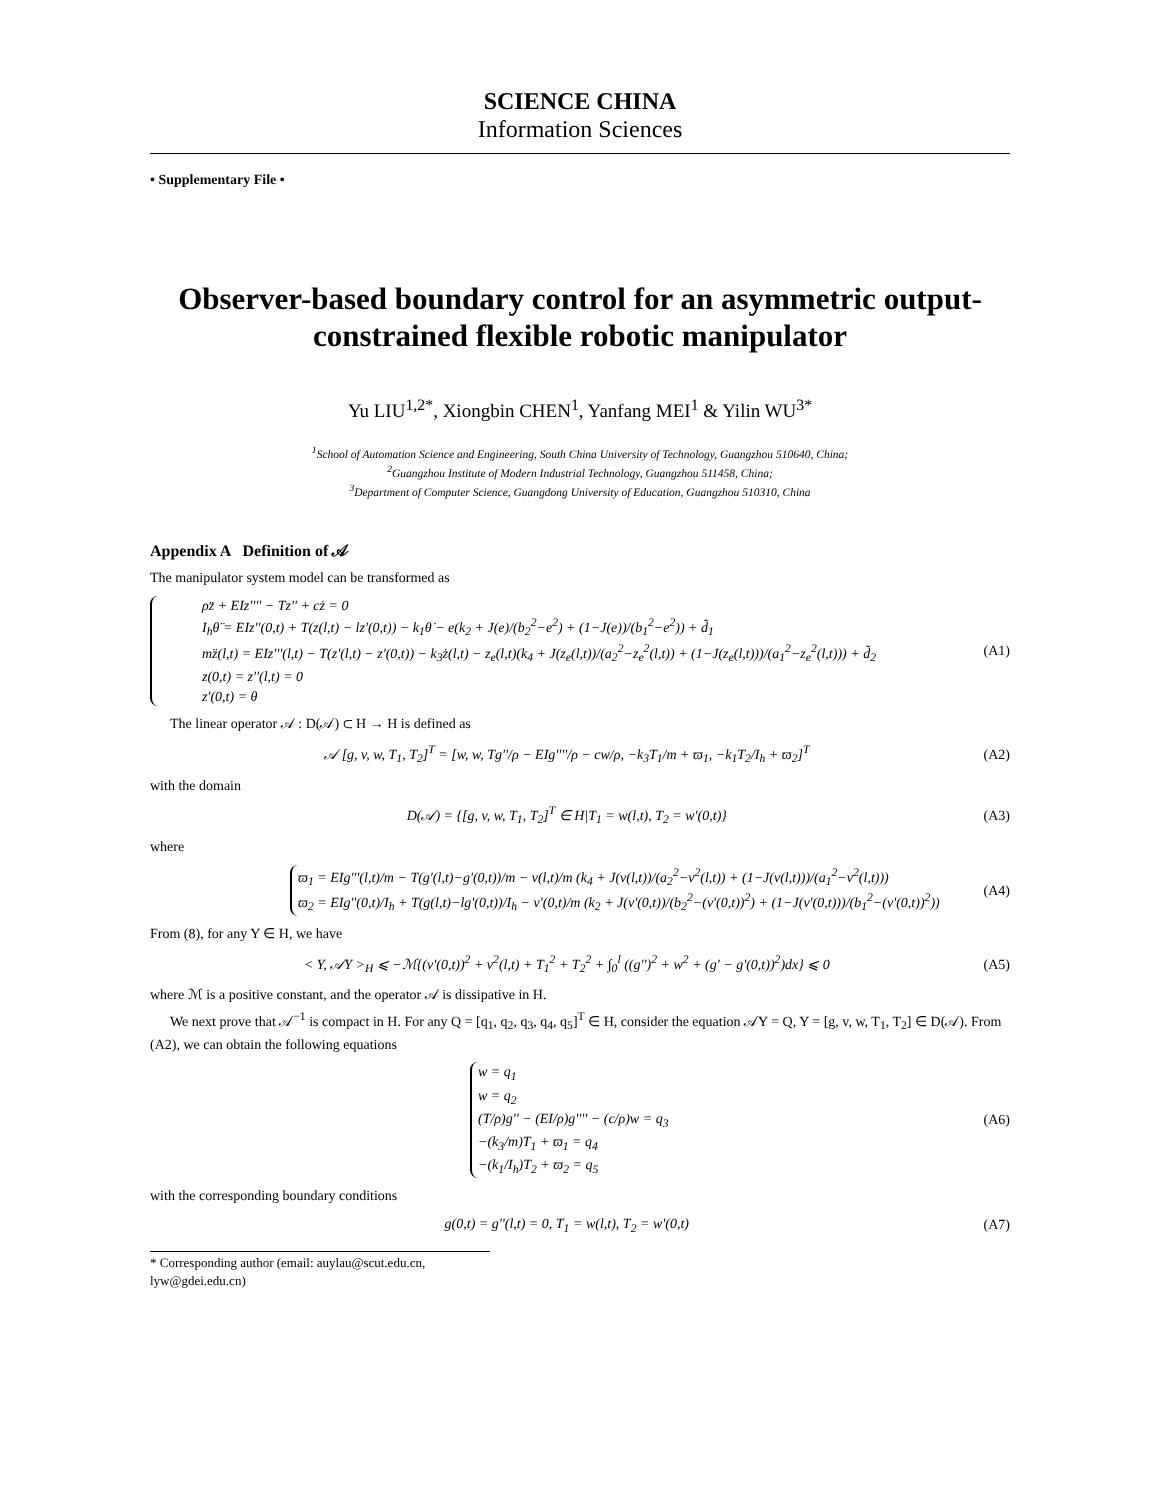SCIENCE CHINA
Information Sciences
• Supplementary File •
Observer-based boundary control for an asymmetric output-constrained flexible robotic manipulator
Yu LIU<sup>1,2*</sup>, Xiongbin CHEN<sup>1</sup>, Yanfang MEI<sup>1</sup> & Yilin WU<sup>3*</sup>
<sup>1</sup> School of Automation Science and Engineering, South China University of Technology, Guangzhou 510640, China;
<sup>2</sup> Guangzhou Institute of Modern Industrial Technology, Guangzhou 511458, China;
<sup>3</sup> Department of Computer Science, Guangdong University of Education, Guangzhou 510310, China
Appendix A Definition of 𝒜
The manipulator system model can be transformed as
ρz̈ + EIz'''' − Tz'' + cż = 0
I<sub>h</sub>θ̈ = EIz''(0,t) + T(z(l,t) − lz'(0,t)) − k<sub>1</sub>θ̇ − e(k<sub>2</sub> + J(e)/(b<sub>2</sub><sup>2</sup>−e<sup>2</sup>) + (1−J(e))/(b<sub>1</sub><sup>2</sup>−e<sup>2</sup>)) + d̃<sub>1</sub>
mz̈(l,t) = EIz'''(l,t) − T(z'(l,t) − z'(0,t)) − k<sub>3</sub>ż(l,t) − z<sub>e</sub>(l,t)(k<sub>4</sub> + J(z<sub>e</sub>(l,t))/(a<sub>2</sub><sup>2</sup>−z<sub>e</sub><sup>2</sup>(l,t)) + (1−J(z<sub>e</sub>(l,t)))/(a<sub>1</sub><sup>2</sup>−z<sub>e</sub><sup>2</sup>(l,t))) + d̃<sub>2</sub>
z(0,t) = z''(l,t) = 0
z'(0,t) = θ
(A1)
The linear operator 𝒜 : D(𝒜) ⊂ H → H is defined as
𝒜 [g, v, w, T<sub>1</sub>, T<sub>2</sub>]<sup>T</sup> = [w, w, Tg''/ρ − EIg''''/ρ − cw/ρ, −k<sub>3</sub>T<sub>1</sub>/m + ϖ<sub>1</sub>, −k<sub>1</sub>T<sub>2</sub>/I<sub>h</sub> + ϖ<sub>2</sub>]<sup>T</sup>
(A2)
with the domain
D(𝒜) = {[g, v, w, T<sub>1</sub>, T<sub>2</sub>]<sup>T</sup> ∈ H|T<sub>1</sub> = w(l,t), T<sub>2</sub> = w'(0,t)}
(A3)
where
ϖ<sub>1</sub> = EIg'''(l,t)/m − T(g'(l,t)−g'(0,t))/m − v(l,t)/m (k<sub>4</sub> + J(v(l,t))/(a<sub>2</sub><sup>2</sup>−v<sup>2</sup>(l,t)) + (1−J(v(l,t)))/(a<sub>1</sub><sup>2</sup>−v<sup>2</sup>(l,t)))
ϖ<sub>2</sub> = EIg''(0,t)/I<sub>h</sub> + T(g(l,t)−lg'(0,t))/I<sub>h</sub> − v'(0,t)/m (k<sub>2</sub> + J(v'(0,t))/(b<sub>2</sub><sup>2</sup>−(v'(0,t))<sup>2</sup>) + (1−J(v'(0,t)))/(b<sub>1</sub><sup>2</sup>−(v'(0,t))<sup>2</sup>))
(A4)
From (8), for any Y ∈ H, we have
< Y, 𝒜Y ><sub>H</sub> ⩽ −ℳ{(v'(0,t))<sup>2</sup> + v<sup>2</sup>(l,t) + T<sub>1</sub><sup>2</sup> + T<sub>2</sub><sup>2</sup> + ∫<sub>0</sub><sup>l</sup> ((g'')<sup>2</sup> + w<sup>2</sup> + (g' − g'(0,t))<sup>2</sup>)dx} ⩽ 0
(A5)
where ℳ is a positive constant, and the operator 𝒜 is dissipative in H.
We next prove that 𝒜<sup>−1</sup> is compact in H. For any Q = [q<sub>1</sub>, q<sub>2</sub>, q<sub>3</sub>, q<sub>4</sub>, q<sub>5</sub>]<sup>T</sup> ∈ H, consider the equation 𝒜Y = Q, Y = [g, v, w, T<sub>1</sub>, T<sub>2</sub>] ∈ D(𝒜). From (A2), we can obtain the following equations
w = q<sub>1</sub>
w = q<sub>2</sub>
(T/ρ)g'' − (EI/ρ)g'''' − (c/ρ)w = q<sub>3</sub>
−(k<sub>3</sub>/m)T<sub>1</sub> + ϖ<sub>1</sub> = q<sub>4</sub>
−(k<sub>1</sub>/I<sub>h</sub>)T<sub>2</sub> + ϖ<sub>2</sub> = q<sub>5</sub>
(A6)
with the corresponding boundary conditions
g(0,t) = g''(l,t) = 0, T<sub>1</sub> = w(l,t), T<sub>2</sub> = w'(0,t)
(A7)
* Corresponding author (email: auylau@scut.edu.cn, lyw@gdei.edu.cn)